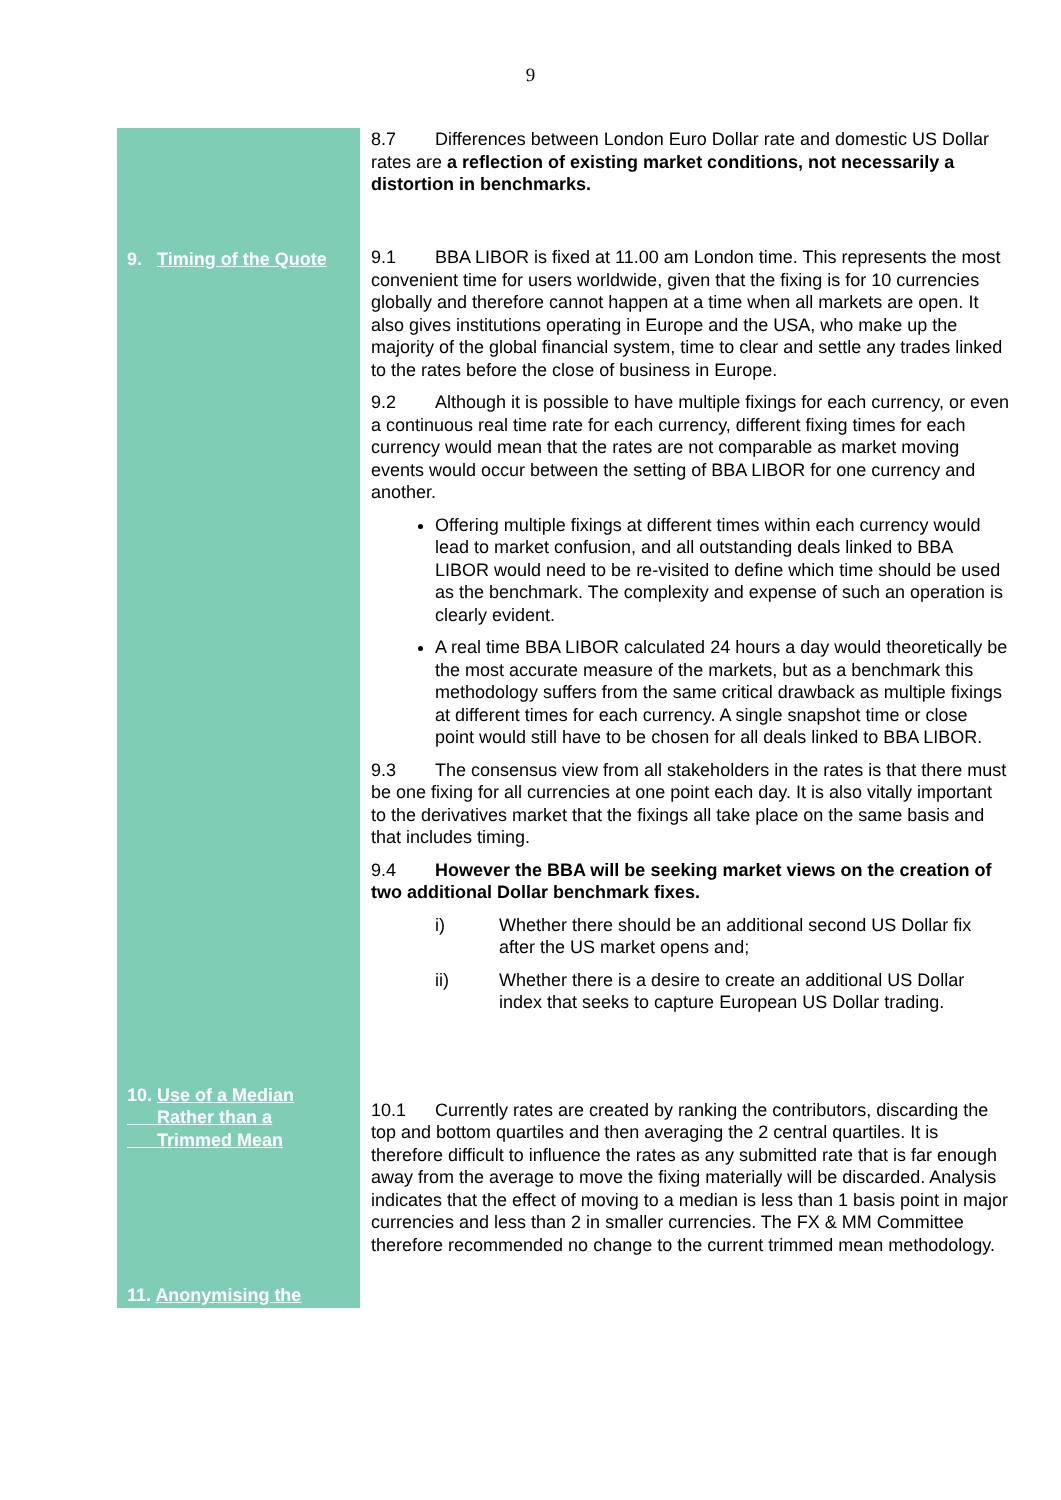9
8.7 Differences between London Euro Dollar rate and domestic US Dollar rates are a reflection of existing market conditions, not necessarily a distortion in benchmarks.
9. Timing of the Quote
9.1 BBA LIBOR is fixed at 11.00 am London time. This represents the most convenient time for users worldwide, given that the fixing is for 10 currencies globally and therefore cannot happen at a time when all markets are open. It also gives institutions operating in Europe and the USA, who make up the majority of the global financial system, time to clear and settle any trades linked to the rates before the close of business in Europe.
9.2 Although it is possible to have multiple fixings for each currency, or even a continuous real time rate for each currency, different fixing times for each currency would mean that the rates are not comparable as market moving events would occur between the setting of BBA LIBOR for one currency and another.
Offering multiple fixings at different times within each currency would lead to market confusion, and all outstanding deals linked to BBA LIBOR would need to be re-visited to define which time should be used as the benchmark. The complexity and expense of such an operation is clearly evident.
A real time BBA LIBOR calculated 24 hours a day would theoretically be the most accurate measure of the markets, but as a benchmark this methodology suffers from the same critical drawback as multiple fixings at different times for each currency. A single snapshot time or close point would still have to be chosen for all deals linked to BBA LIBOR.
9.3 The consensus view from all stakeholders in the rates is that there must be one fixing for all currencies at one point each day. It is also vitally important to the derivatives market that the fixings all take place on the same basis and that includes timing.
9.4 However the BBA will be seeking market views on the creation of two additional Dollar benchmark fixes.
i) Whether there should be an additional second US Dollar fix after the US market opens and;
ii) Whether there is a desire to create an additional US Dollar index that seeks to capture European US Dollar trading.
10. Use of a Median
Rather than a
Trimmed Mean
10.1 Currently rates are created by ranking the contributors, discarding the top and bottom quartiles and then averaging the 2 central quartiles. It is therefore difficult to influence the rates as any submitted rate that is far enough away from the average to move the fixing materially will be discarded. Analysis indicates that the effect of moving to a median is less than 1 basis point in major currencies and less than 2 in smaller currencies. The FX & MM Committee therefore recommended no change to the current trimmed mean methodology.
11. Anonymising the